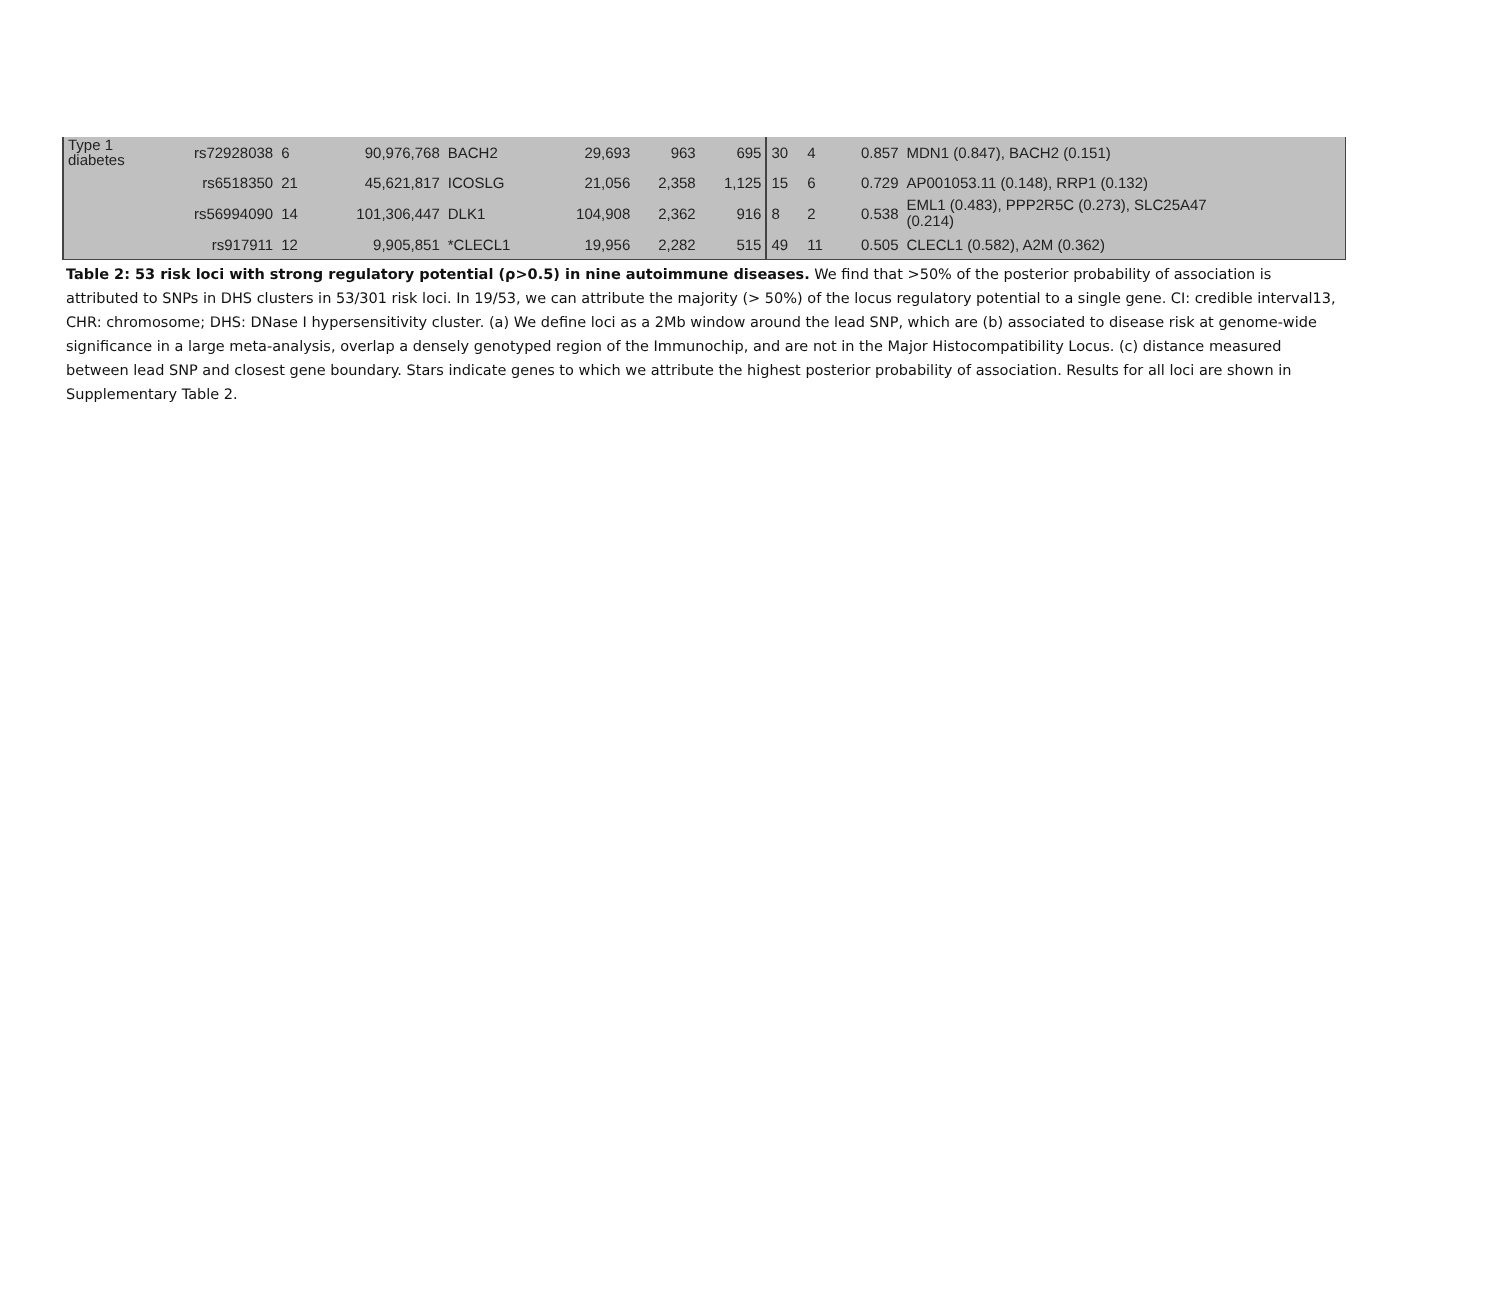| Type 1 diabetes | rs72928038 | 6 | 90,976,768 | BACH2 | 29,693 | 963 | 695 | 30 | 4 | 0.857 | MDN1 (0.847), BACH2 (0.151) |
| | rs6518350 | 21 | 45,621,817 | ICOSLG | 21,056 | 2,358 | 1,125 | 15 | 6 | 0.729 | AP001053.11 (0.148), RRP1 (0.132) |
| | rs56994090 | 14 | 101,306,447 | DLK1 | 104,908 | 2,362 | 916 | 8 | 2 | 0.538 | EML1 (0.483), PPP2R5C (0.273), SLC25A47 (0.214) |
| | rs917911 | 12 | 9,905,851 | *CLECL1 | 19,956 | 2,282 | 515 | 49 | 11 | 0.505 | CLECL1 (0.582), A2M (0.362) |
Table 2: 53 risk loci with strong regulatory potential (ρ>0.5) in nine autoimmune diseases. We find that >50% of the posterior probability of association is attributed to SNPs in DHS clusters in 53/301 risk loci. In 19/53, we can attribute the majority (> 50%) of the locus regulatory potential to a single gene. CI: credible interval13, CHR: chromosome; DHS: DNase I hypersensitivity cluster. (a) We define loci as a 2Mb window around the lead SNP, which are (b) associated to disease risk at genome-wide significance in a large meta-analysis, overlap a densely genotyped region of the Immunochip, and are not in the Major Histocompatibility Locus. (c) distance measured between lead SNP and closest gene boundary. Stars indicate genes to which we attribute the highest posterior probability of association. Results for all loci are shown in Supplementary Table 2.